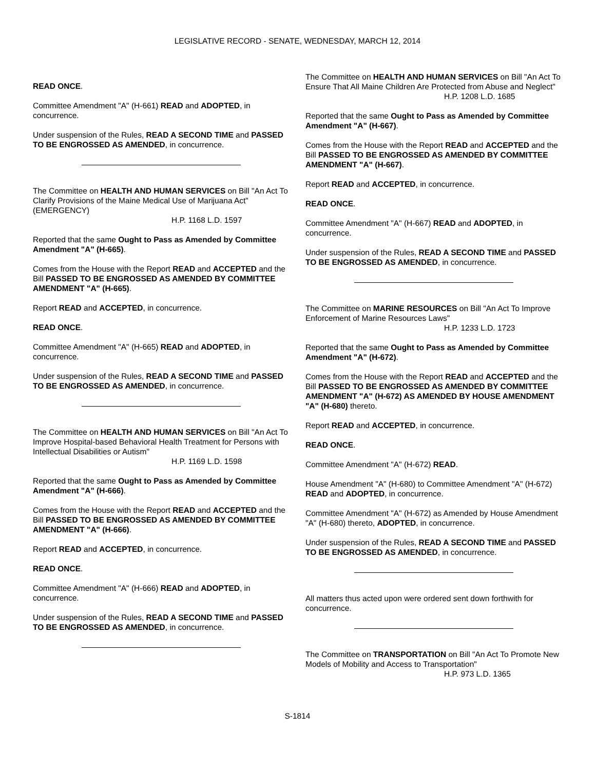LEGISLATIVE RECORD - SENATE, WEDNESDAY, MARCH 12, 2014
READ ONCE.
Committee Amendment "A" (H-661) READ and ADOPTED, in concurrence.
Under suspension of the Rules, READ A SECOND TIME and PASSED TO BE ENGROSSED AS AMENDED, in concurrence.
The Committee on HEALTH AND HUMAN SERVICES on Bill "An Act To Clarify Provisions of the Maine Medical Use of Marijuana Act" (EMERGENCY)
H.P. 1168 L.D. 1597
Reported that the same Ought to Pass as Amended by Committee Amendment "A" (H-665).
Comes from the House with the Report READ and ACCEPTED and the Bill PASSED TO BE ENGROSSED AS AMENDED BY COMMITTEE AMENDMENT "A" (H-665).
Report READ and ACCEPTED, in concurrence.
READ ONCE.
Committee Amendment "A" (H-665) READ and ADOPTED, in concurrence.
Under suspension of the Rules, READ A SECOND TIME and PASSED TO BE ENGROSSED AS AMENDED, in concurrence.
The Committee on HEALTH AND HUMAN SERVICES on Bill "An Act To Improve Hospital-based Behavioral Health Treatment for Persons with Intellectual Disabilities or Autism"
H.P. 1169 L.D. 1598
Reported that the same Ought to Pass as Amended by Committee Amendment "A" (H-666).
Comes from the House with the Report READ and ACCEPTED and the Bill PASSED TO BE ENGROSSED AS AMENDED BY COMMITTEE AMENDMENT "A" (H-666).
Report READ and ACCEPTED, in concurrence.
READ ONCE.
Committee Amendment "A" (H-666) READ and ADOPTED, in concurrence.
Under suspension of the Rules, READ A SECOND TIME and PASSED TO BE ENGROSSED AS AMENDED, in concurrence.
The Committee on HEALTH AND HUMAN SERVICES on Bill "An Act To Ensure That All Maine Children Are Protected from Abuse and Neglect"
H.P. 1208 L.D. 1685
Reported that the same Ought to Pass as Amended by Committee Amendment "A" (H-667).
Comes from the House with the Report READ and ACCEPTED and the Bill PASSED TO BE ENGROSSED AS AMENDED BY COMMITTEE AMENDMENT "A" (H-667).
Report READ and ACCEPTED, in concurrence.
READ ONCE.
Committee Amendment "A" (H-667) READ and ADOPTED, in concurrence.
Under suspension of the Rules, READ A SECOND TIME and PASSED TO BE ENGROSSED AS AMENDED, in concurrence.
The Committee on MARINE RESOURCES on Bill "An Act To Improve Enforcement of Marine Resources Laws"
H.P. 1233 L.D. 1723
Reported that the same Ought to Pass as Amended by Committee Amendment "A" (H-672).
Comes from the House with the Report READ and ACCEPTED and the Bill PASSED TO BE ENGROSSED AS AMENDED BY COMMITTEE AMENDMENT "A" (H-672) AS AMENDED BY HOUSE AMENDMENT "A" (H-680) thereto.
Report READ and ACCEPTED, in concurrence.
READ ONCE.
Committee Amendment "A" (H-672) READ.
House Amendment "A" (H-680) to Committee Amendment "A" (H-672) READ and ADOPTED, in concurrence.
Committee Amendment "A" (H-672) as Amended by House Amendment "A" (H-680) thereto, ADOPTED, in concurrence.
Under suspension of the Rules, READ A SECOND TIME and PASSED TO BE ENGROSSED AS AMENDED, in concurrence.
All matters thus acted upon were ordered sent down forthwith for concurrence.
The Committee on TRANSPORTATION on Bill "An Act To Promote New Models of Mobility and Access to Transportation"
H.P. 973 L.D. 1365
S-1814